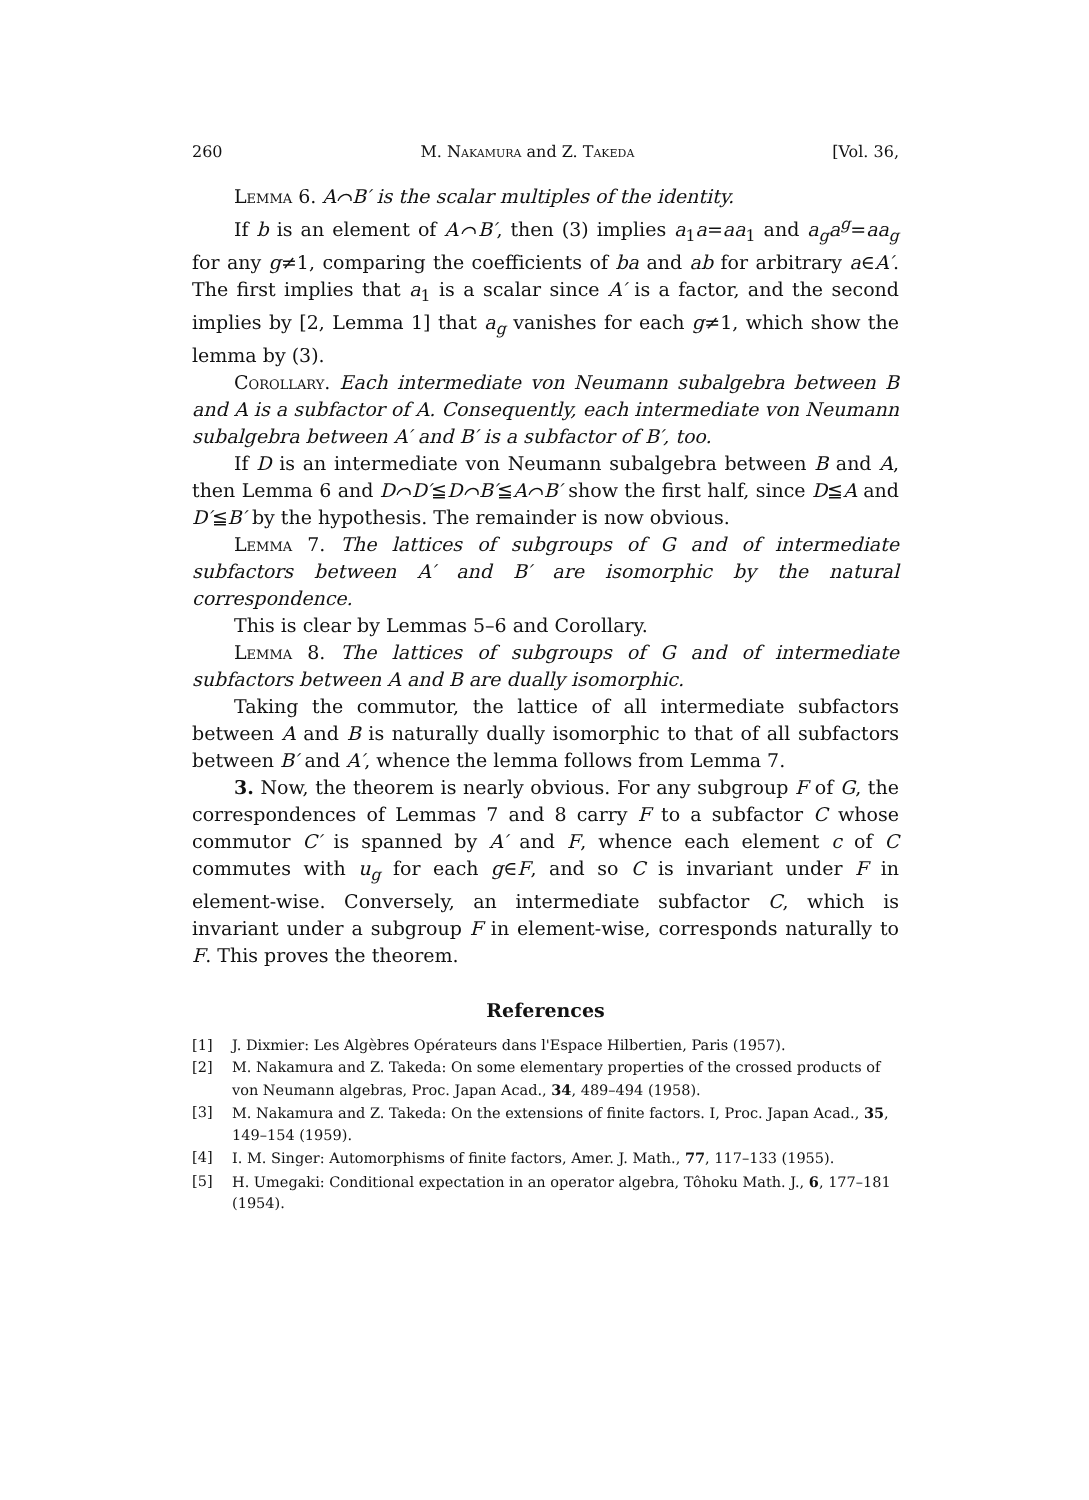260 M. Nakamura and Z. Takeda [Vol. 36,
Lemma 6. A⌒B′ is the scalar multiples of the identity.
If b is an element of A⌒B′, then (3) implies a<sub>1</sub>a=aa<sub>1</sub> and a<sub>g</sub>a<sup>g</sup>=aa<sub>g</sub> for any g≠1, comparing the coefficients of ba and ab for arbitrary a∈A′. The first implies that a<sub>1</sub> is a scalar since A′ is a factor, and the second implies by [2, Lemma 1] that a<sub>g</sub> vanishes for each g≠1, which show the lemma by (3).
Corollary. Each intermediate von Neumann subalgebra between B and A is a subfactor of A. Consequently, each intermediate von Neumann subalgebra between A′ and B′ is a subfactor of B′, too.
If D is an intermediate von Neumann subalgebra between B and A, then Lemma 6 and D⌒D′≦D⌒B′≦A⌒B′ show the first half, since D≦A and D′≦B′ by the hypothesis. The remainder is now obvious.
Lemma 7. The lattices of subgroups of G and of intermediate subfactors between A′ and B′ are isomorphic by the natural correspondence.
This is clear by Lemmas 5–6 and Corollary.
Lemma 8. The lattices of subgroups of G and of intermediate subfactors between A and B are dually isomorphic.
Taking the commutor, the lattice of all intermediate subfactors between A and B is naturally dually isomorphic to that of all subfactors between B′ and A′, whence the lemma follows from Lemma 7.
3. Now, the theorem is nearly obvious. For any subgroup F of G, the correspondences of Lemmas 7 and 8 carry F to a subfactor C whose commutor C′ is spanned by A′ and F, whence each element c of C commutes with u<sub>g</sub> for each g∈F, and so C is invariant under F in element-wise. Conversely, an intermediate subfactor C, which is invariant under a subgroup F in element-wise, corresponds naturally to F. This proves the theorem.
References
[1] J. Dixmier: Les Algèbres Opérateurs dans l'Espace Hilbertien, Paris (1957).
[2] M. Nakamura and Z. Takeda: On some elementary properties of the crossed products of von Neumann algebras, Proc. Japan Acad., 34, 489–494 (1958).
[3] M. Nakamura and Z. Takeda: On the extensions of finite factors. I, Proc. Japan Acad., 35, 149–154 (1959).
[4] I. M. Singer: Automorphisms of finite factors, Amer. J. Math., 77, 117–133 (1955).
[5] H. Umegaki: Conditional expectation in an operator algebra, Tôhoku Math. J., 6, 177–181 (1954).